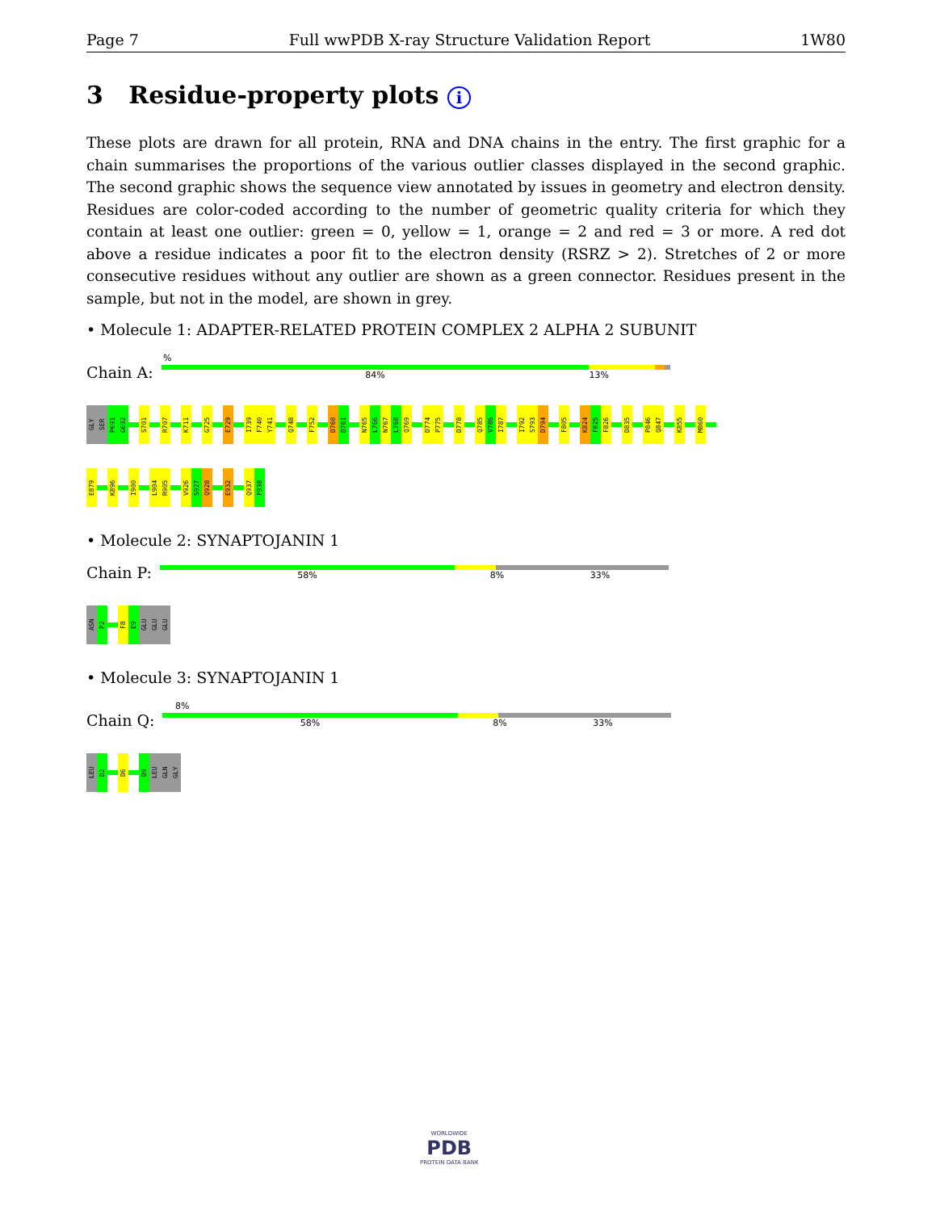Page 7 Full wwPDB X-ray Structure Validation Report 1W80
3 Residue-property plots i
These plots are drawn for all protein, RNA and DNA chains in the entry. The first graphic for a chain summarises the proportions of the various outlier classes displayed in the second graphic. The second graphic shows the sequence view annotated by issues in geometry and electron density. Residues are color-coded according to the number of geometric quality criteria for which they contain at least one outlier: green = 0, yellow = 1, orange = 2 and red = 3 or more. A red dot above a residue indicates a poor fit to the electron density (RSRZ > 2). Stretches of 2 or more consecutive residues without any outlier are shown as a green connector. Residues present in the sample, but not in the model, are shown in grey.
• Molecule 1: ADAPTER-RELATED PROTEIN COMPLEX 2 ALPHA 2 SUBUNIT
%
Chain A:
84% 13%
GLY
SER
P691
G692
S701
R707
K711
G725
E729
I739
F740
Y741
Q748
F752
D760
D761
N765
L766
N767
L768
Q769
D774
P775
D778
Q785
V786
I787
I792
S793
D794
F805
K824
F825
F826
D835
P846
Q847
K855
M860
E879
K896
I900
L904
R905
V926
S927
Q928
E932
Q937
F938
• Molecule 2: SYNAPTOJANIN 1
Chain P:
58% 8% 33%
ASN
P2
F8
E9
GLU
GLU
GLU
• Molecule 3: SYNAPTOJANIN 1
8%
Chain Q:
58% 8% 33%
LEU
D2
D6
D9
LEU
GLN
GLY
WORLDWIDE
PDB
PROTEIN DATA BANK